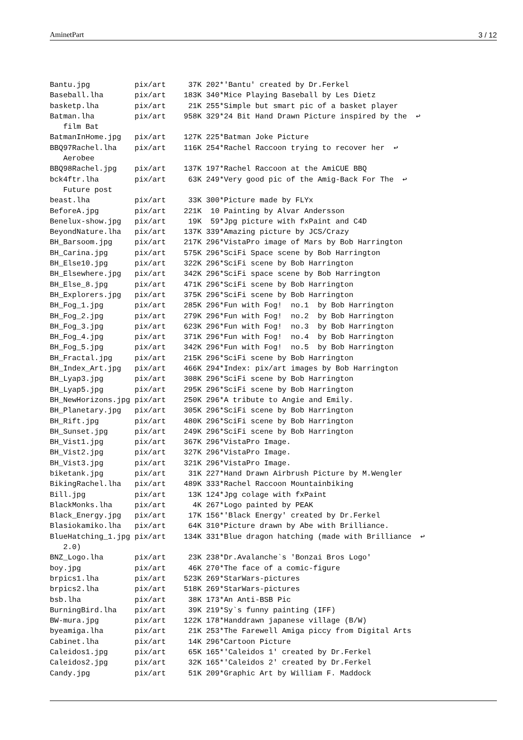AminetPart 3 / 12
Bantu.jpg          pix/art     37K 202*'Bantu' created by Dr.Ferkel
Baseball.lha       pix/art    183K 340*Mice Playing Baseball by Les Dietz
basketp.lha        pix/art     21K 255*Simple but smart pic of a basket player
Batman.lha         pix/art    958K 329*24 Bit Hand Drawn Picture inspired by the  ↩
   film Bat
BatmanInHome.jpg   pix/art    127K 225*Batman Joke Picture
BBQ97Rachel.lha    pix/art    116K 254*Rachel Raccoon trying to recover her  ↩
   Aerobee
BBQ98Rachel.jpg    pix/art    137K 197*Rachel Raccoon at the AmiCUE BBQ
bck4ftr.lha        pix/art     63K 249*Very good pic of the Amig-Back For The  ↩
   Future post
beast.lha          pix/art     33K 300*Picture made by FLYx
BeforeA.jpg        pix/art    221K  10 Painting by Alvar Andersson
Benelux-show.jpg   pix/art     19K  59*Jpg picture with fxPaint and C4D
BeyondNature.lha   pix/art    137K 339*Amazing picture by JCS/Crazy
BH_Barsoom.jpg     pix/art    217K 296*VistaPro image of Mars by Bob Harrington
BH_Carina.jpg      pix/art    575K 296*SciFi Space scene by Bob Harrington
BH_Else10.jpg      pix/art    322K 296*SciFi scene by Bob Harrington
BH_Elsewhere.jpg   pix/art    342K 296*SciFi space scene by Bob Harrington
BH_Else_8.jpg      pix/art    471K 296*SciFi scene by Bob Harrington
BH_Explorers.jpg   pix/art    375K 296*SciFi scene by Bob Harrington
BH_Fog_1.jpg       pix/art    285K 296*Fun with Fog!  no.1  by Bob Harrington
BH_Fog_2.jpg       pix/art    279K 296*Fun with Fog!  no.2  by Bob Harrington
BH_Fog_3.jpg       pix/art    623K 296*Fun with Fog!  no.3  by Bob Harrington
BH_Fog_4.jpg       pix/art    371K 296*Fun with Fog!  no.4  by Bob Harrington
BH_Fog_5.jpg       pix/art    342K 296*Fun with Fog!  no.5  by Bob Harrington
BH_Fractal.jpg     pix/art    215K 296*SciFi scene by Bob Harrington
BH_Index_Art.jpg   pix/art    466K 294*Index: pix/art images by Bob Harrington
BH_Lyap3.jpg       pix/art    308K 296*SciFi scene by Bob Harrington
BH_Lyap5.jpg       pix/art    295K 296*SciFi scene by Bob Harrington
BH_NewHorizons.jpg pix/art    250K 296*A tribute to Angie and Emily.
BH_Planetary.jpg   pix/art    305K 296*SciFi scene by Bob Harrington
BH_Rift.jpg        pix/art    480K 296*SciFi scene by Bob Harrington
BH_Sunset.jpg      pix/art    249K 296*SciFi scene by Bob Harrington
BH_Vist1.jpg       pix/art    367K 296*VistaPro Image.
BH_Vist2.jpg       pix/art    327K 296*VistaPro Image.
BH_Vist3.jpg       pix/art    321K 296*VistaPro Image.
biketank.jpg       pix/art     31K 227*Hand Drawn Airbrush Picture by M.Wengler
BikingRachel.lha   pix/art    489K 333*Rachel Raccoon Mountainbiking
Bill.jpg           pix/art     13K 124*Jpg colage with fxPaint
BlackMonks.lha     pix/art      4K 267*Logo painted by PEAK
Black_Energy.jpg   pix/art     17K 156*'Black Energy' created by Dr.Ferkel
Blasiokamiko.lha   pix/art     64K 310*Picture drawn by Abe with Brilliance.
BlueHatching_1.jpg pix/art    134K 331*Blue dragon hatching (made with Brilliance  ↩
   2.0)
BNZ_Logo.lha       pix/art     23K 238*Dr.Avalanche`s 'Bonzai Bros Logo'
boy.jpg            pix/art     46K 270*The face of a comic-figure
brpics1.lha        pix/art    523K 269*StarWars-pictures
brpics2.lha        pix/art    518K 269*StarWars-pictures
bsb.lha            pix/art     38K 173*An Anti-BSB Pic
BurningBird.lha    pix/art     39K 219*Sy`s funny painting (IFF)
BW-mura.jpg        pix/art    122K 178*Handdrawn japanese village (B/W)
byeamiga.lha       pix/art     21K 253*The Farewell Amiga piccy from Digital Arts
Cabinet.lha        pix/art     14K 296*Cartoon Picture
Caleidos1.jpg      pix/art     65K 165*'Caleidos 1' created by Dr.Ferkel
Caleidos2.jpg      pix/art     32K 165*'Caleidos 2' created by Dr.Ferkel
Candy.jpg          pix/art     51K 209*Graphic Art by William F. Maddock